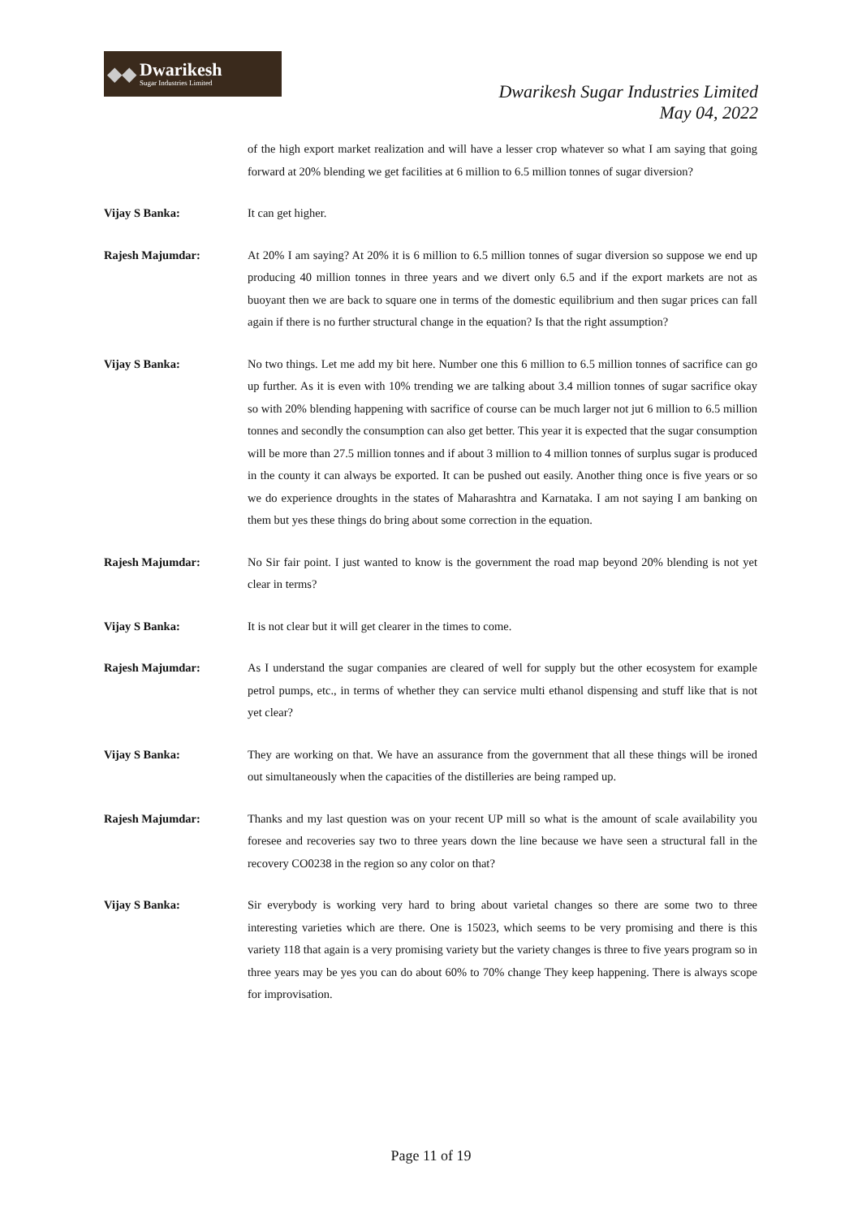◆◆
Dwarikesh
Sugar Industries Limited
Dwarikesh Sugar Industries Limited
May 04, 2022
of the high export market realization and will have a lesser crop whatever so what I am saying that going forward at 20% blending we get facilities at 6 million to 6.5 million tonnes of sugar diversion?
Vijay S Banka: It can get higher.
Rajesh Majumdar: At 20% I am saying? At 20% it is 6 million to 6.5 million tonnes of sugar diversion so suppose we end up producing 40 million tonnes in three years and we divert only 6.5 and if the export markets are not as buoyant then we are back to square one in terms of the domestic equilibrium and then sugar prices can fall again if there is no further structural change in the equation? Is that the right assumption?
Vijay S Banka: No two things. Let me add my bit here. Number one this 6 million to 6.5 million tonnes of sacrifice can go up further. As it is even with 10% trending we are talking about 3.4 million tonnes of sugar sacrifice okay so with 20% blending happening with sacrifice of course can be much larger not jut 6 million to 6.5 million tonnes and secondly the consumption can also get better. This year it is expected that the sugar consumption will be more than 27.5 million tonnes and if about 3 million to 4 million tonnes of surplus sugar is produced in the county it can always be exported. It can be pushed out easily. Another thing once is five years or so we do experience droughts in the states of Maharashtra and Karnataka. I am not saying I am banking on them but yes these things do bring about some correction in the equation.
Rajesh Majumdar: No Sir fair point. I just wanted to know is the government the road map beyond 20% blending is not yet clear in terms?
Vijay S Banka: It is not clear but it will get clearer in the times to come.
Rajesh Majumdar: As I understand the sugar companies are cleared of well for supply but the other ecosystem for example petrol pumps, etc., in terms of whether they can service multi ethanol dispensing and stuff like that is not yet clear?
Vijay S Banka: They are working on that. We have an assurance from the government that all these things will be ironed out simultaneously when the capacities of the distilleries are being ramped up.
Rajesh Majumdar: Thanks and my last question was on your recent UP mill so what is the amount of scale availability you foresee and recoveries say two to three years down the line because we have seen a structural fall in the recovery CO0238 in the region so any color on that?
Vijay S Banka: Sir everybody is working very hard to bring about varietal changes so there are some two to three interesting varieties which are there. One is 15023, which seems to be very promising and there is this variety 118 that again is a very promising variety but the variety changes is three to five years program so in three years may be yes you can do about 60% to 70% change They keep happening. There is always scope for improvisation.
Page 11 of 19